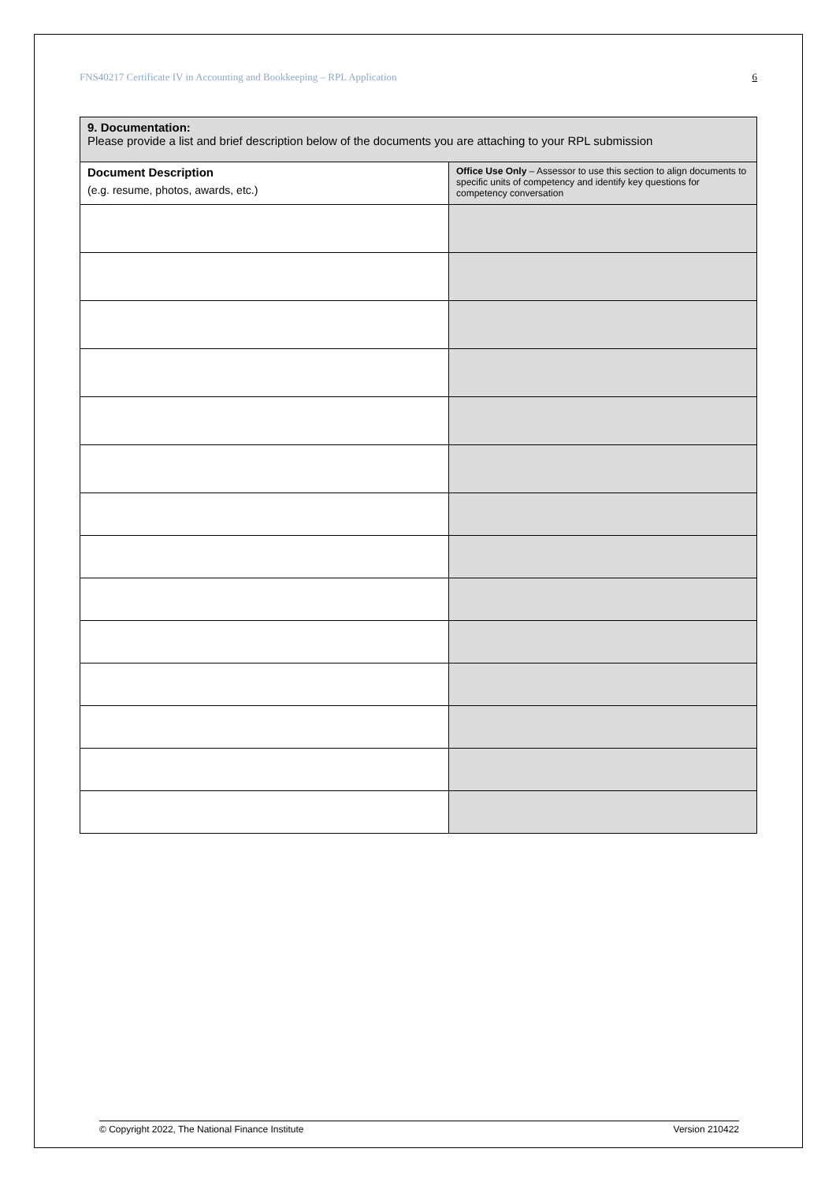FNS40217 Certificate IV in Accounting and Bookkeeping – RPL Application 6
| 9. Documentation: Please provide a list and brief description below of the documents you are attaching to your RPL submission | |
| Document Description (e.g. resume, photos, awards, etc.) | Office Use Only – Assessor to use this section to align documents to specific units of competency and identify key questions for competency conversation |
© Copyright 2022, The National Finance Institute Version 210422